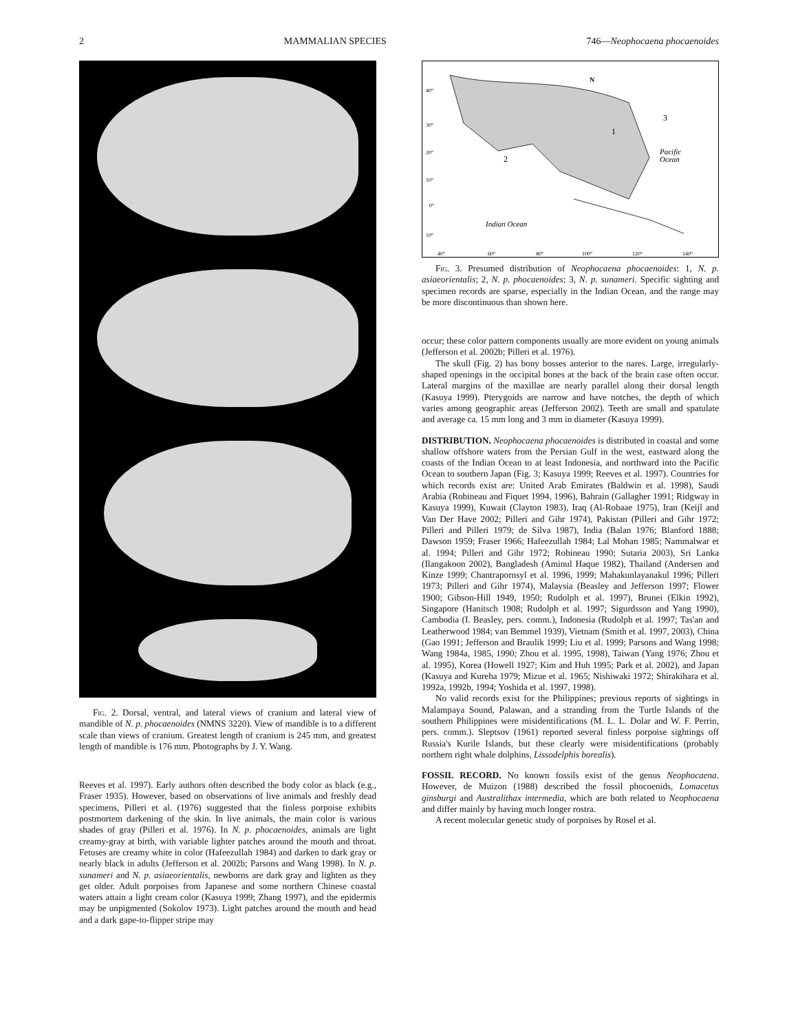2 MAMMALIAN SPECIES 746—Neophocaena phocaenoides
Fig. 2. Dorsal, ventral, and lateral views of cranium and lateral view of mandible of N. p. phocaenoides (NMNS 3220). View of mandible is to a different scale than views of cranium. Greatest length of cranium is 245 mm, and greatest length of mandible is 176 mm. Photographs by J. Y. Wang.
Reeves et al. 1997). Early authors often described the body color as black (e.g., Fraser 1935). However, based on observations of live animals and freshly dead specimens, Pilleri et al. (1976) suggested that the finless porpoise exhibits postmortem darkening of the skin. In live animals, the main color is various shades of gray (Pilleri et al. 1976). In N. p. phocaenoides, animals are light creamy-gray at birth, with variable lighter patches around the mouth and throat. Fetuses are creamy white in color (Hafeezullah 1984) and darken to dark gray or nearly black in adults (Jefferson et al. 2002b; Parsons and Wang 1998). In N. p. sunameri and N. p. asiaeorientalis, newborns are dark gray and lighten as they get older. Adult porpoises from Japanese and some northern Chinese coastal waters attain a light cream color (Kasuya 1999; Zhang 1997), and the epidermis may be unpigmented (Sokolov 1973). Light patches around the mouth and head and a dark gape-to-flipper stripe may
Indian Ocean
Pacific
Ocean
2
1
3
N
40°
30°
20°
10°
0°
10°
40°
60°
80°
100°
120°
140°
Fig. 3. Presumed distribution of Neophocaena phocaenoides: 1, N. p. asiaeorientalis; 2, N. p. phocaenoides; 3, N. p. sunameri. Specific sighting and specimen records are sparse, especially in the Indian Ocean, and the range may be more discontinuous than shown here.
occur; these color pattern components usually are more evident on young animals (Jefferson et al. 2002b; Pilleri et al. 1976).
The skull (Fig. 2) has bony bosses anterior to the nares. Large, irregularly-shaped openings in the occipital bones at the back of the brain case often occur. Lateral margins of the maxillae are nearly parallel along their dorsal length (Kasuya 1999). Pterygoids are narrow and have notches, the depth of which varies among geographic areas (Jefferson 2002). Teeth are small and spatulate and average ca. 15 mm long and 3 mm in diameter (Kasuya 1999).
DISTRIBUTION.
Neophocaena phocaenoides is distributed in coastal and some shallow offshore waters from the Persian Gulf in the west, eastward along the coasts of the Indian Ocean to at least Indonesia, and northward into the Pacific Ocean to southern Japan (Fig. 3; Kasuya 1999; Reeves et al. 1997). Countries for which records exist are: United Arab Emirates (Baldwin et al. 1998), Saudi Arabia (Robineau and Fiquet 1994, 1996), Bahrain (Gallagher 1991; Ridgway in Kasuya 1999), Kuwait (Clayton 1983), Iraq (Al-Robaae 1975), Iran (Keijl and Van Der Have 2002; Pilleri and Gihr 1974), Pakistan (Pilleri and Gihr 1972; Pilleri and Pilleri 1979; de Silva 1987), India (Balan 1976; Blanford 1888; Dawson 1959; Fraser 1966; Hafeezullah 1984; Lal Mohan 1985; Nammalwar et al. 1994; Pilleri and Gihr 1972; Robineau 1990; Sutaria 2003), Sri Lanka (Ilangakoon 2002), Bangladesh (Aminul Haque 1982), Thailand (Andersen and Kinze 1999; Chantrapornsyl et al. 1996, 1999; Mahakunlayanakul 1996; Pilleri 1973; Pilleri and Gihr 1974), Malaysia (Beasley and Jefferson 1997; Flower 1900; Gibson-Hill 1949, 1950; Rudolph et al. 1997), Brunei (Elkin 1992), Singapore (Hanitsch 1908; Rudolph et al. 1997; Sigurdsson and Yang 1990), Cambodia (I. Beasley, pers. comm.), Indonesia (Rudolph et al. 1997; Tas'an and Leatherwood 1984; van Bemmel 1939), Vietnam (Smith et al. 1997, 2003), China (Gao 1991; Jefferson and Braulik 1999; Liu et al. 1999; Parsons and Wang 1998; Wang 1984a, 1985, 1990; Zhou et al. 1995, 1998), Taiwan (Yang 1976; Zhou et al. 1995), Korea (Howell 1927; Kim and Huh 1995; Park et al. 2002), and Japan (Kasuya and Kureha 1979; Mizue et al. 1965; Nishiwaki 1972; Shirakihara et al. 1992a, 1992b, 1994; Yoshida et al. 1997, 1998).
No valid records exist for the Philippines; previous reports of sightings in Malampaya Sound, Palawan, and a stranding from the Turtle Islands of the southern Philippines were misidentifications (M. L. L. Dolar and W. F. Perrin, pers. comm.). Sleptsov (1961) reported several finless porpoise sightings off Russia's Kurile Islands, but these clearly were misidentifications (probably northern right whale dolphins, Lissodelphis borealis).
FOSSIL RECORD.
No known fossils exist of the genus Neophocaena. However, de Muizon (1988) described the fossil phocoenids, Lomacetus ginsburgi and Australithax intermedia, which are both related to Neophocaena and differ mainly by having much longer rostra.
A recent molecular genetic study of porpoises by Rosel et al.